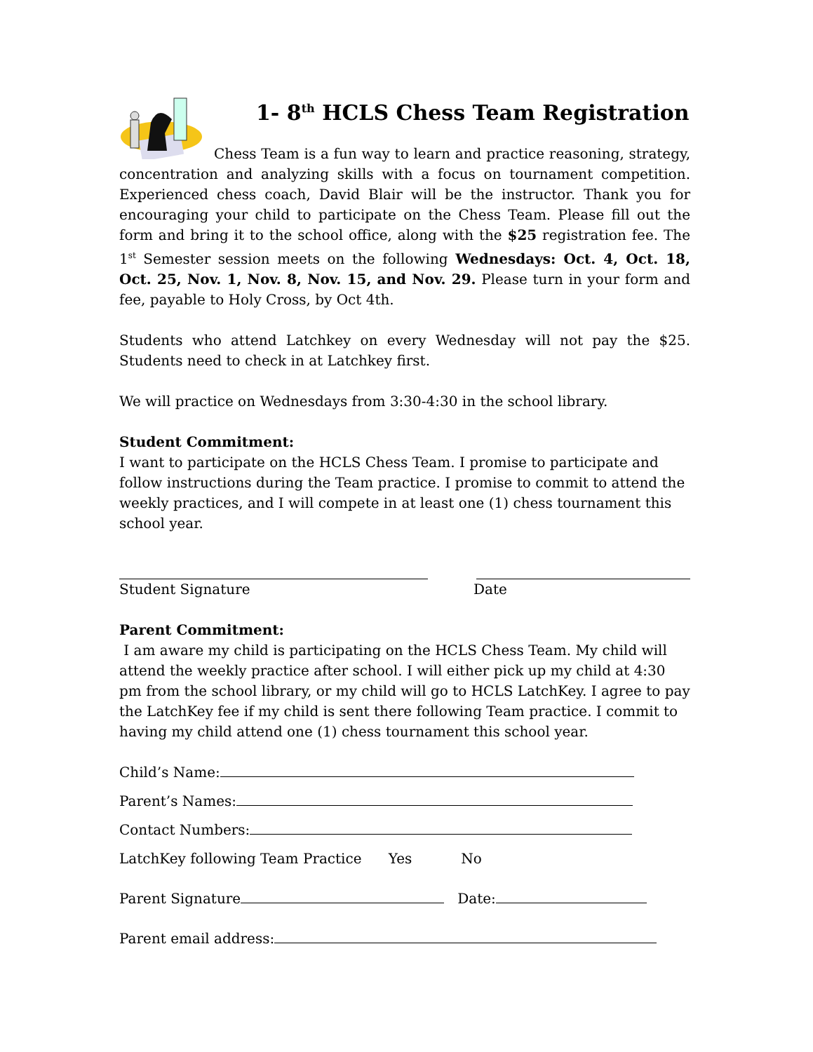1- 8<sup>th</sup> HCLS Chess Team Registration
Chess Team is a fun way to learn and practice reasoning, strategy, concentration and analyzing skills with a focus on tournament competition. Experienced chess coach, David Blair will be the instructor. Thank you for encouraging your child to participate on the Chess Team. Please fill out the form and bring it to the school office, along with the $25 registration fee. The 1<sup>st</sup> Semester session meets on the following Wednesdays: Oct. 4, Oct. 18, Oct. 25, Nov. 1, Nov. 8, Nov. 15, and Nov. 29. Please turn in your form and fee, payable to Holy Cross, by Oct 4th.
Students who attend Latchkey on every Wednesday will not pay the $25. Students need to check in at Latchkey first.
We will practice on Wednesdays from 3:30-4:30 in the school library.
Student Commitment:
I want to participate on the HCLS Chess Team. I promise to participate and follow instructions during the Team practice. I promise to commit to attend the weekly practices, and I will compete in at least one (1) chess tournament this school year.
Student Signature Date
Parent Commitment:
I am aware my child is participating on the HCLS Chess Team. My child will attend the weekly practice after school. I will either pick up my child at 4:30 pm from the school library, or my child will go to HCLS LatchKey. I agree to pay the LatchKey fee if my child is sent there following Team practice. I commit to having my child attend one (1) chess tournament this school year.
Child’s Name:
Parent’s Names:
Contact Numbers:
LatchKey following Team Practice Yes No
Parent Signature Date:
Parent email address: